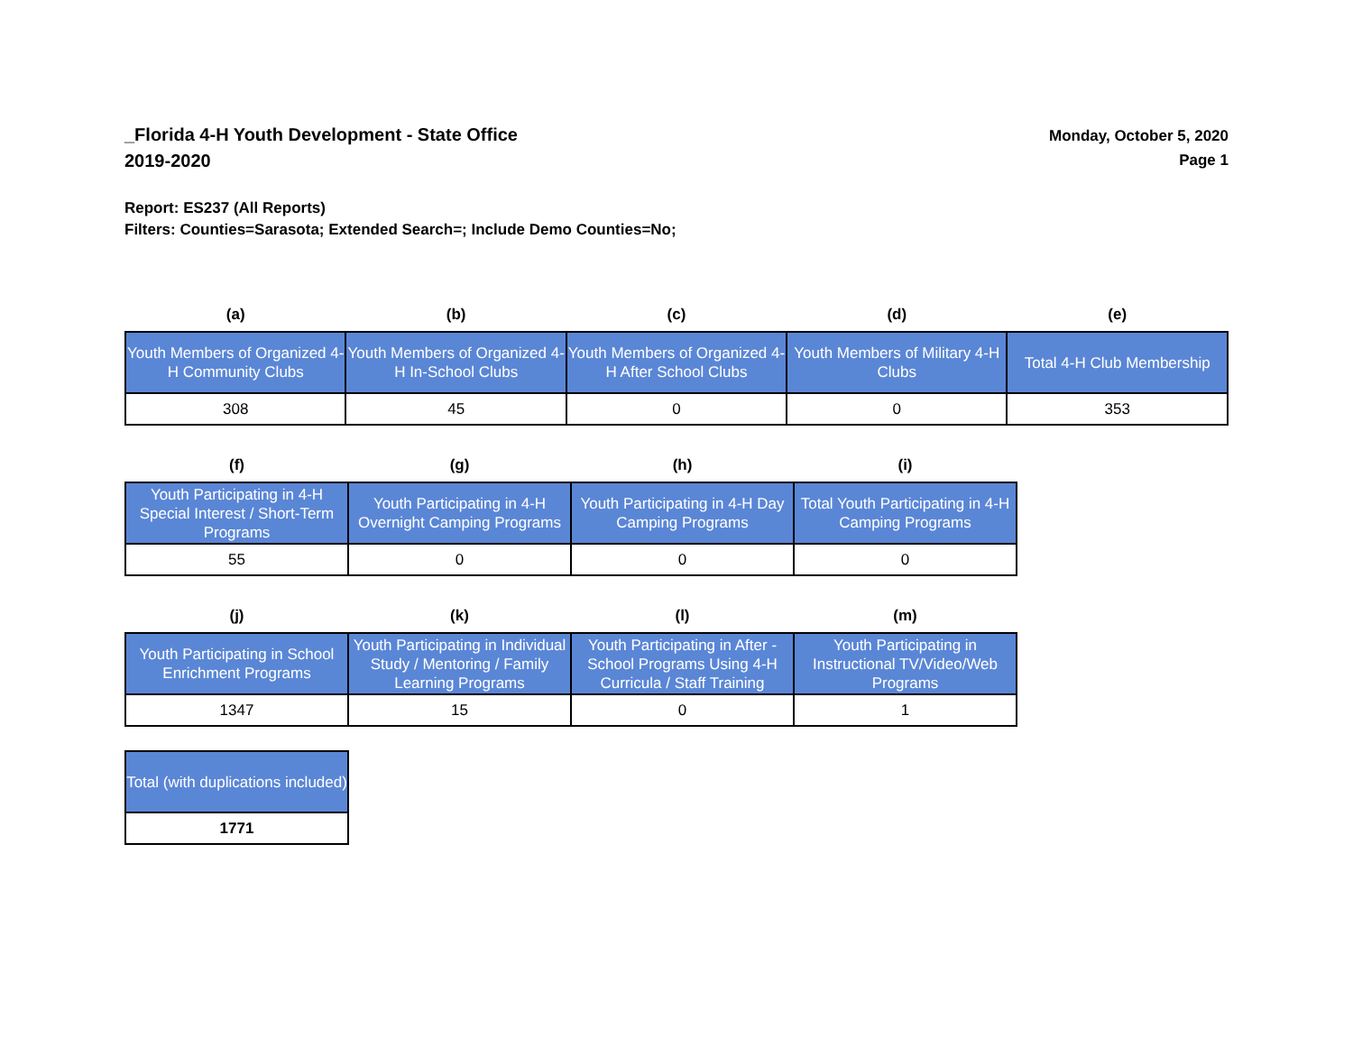_Florida 4-H Youth Development - State Office
2019-2020
Monday, October 5, 2020
Page 1
Report: ES237 (All Reports)
Filters: Counties=Sarasota; Extended Search=; Include Demo Counties=No;
| (a) | (b) | (c) | (d) | (e) |
| --- | --- | --- | --- | --- |
| Youth Members of Organized 4-H Community Clubs | Youth Members of Organized 4-H In-School Clubs | Youth Members of Organized 4-H After School Clubs | Youth Members of Military 4-H Clubs | Total 4-H Club Membership |
| 308 | 45 | 0 | 0 | 353 |
| (f) | (g) | (h) | (i) |
| --- | --- | --- | --- |
| Youth Participating in 4-H Special Interest / Short-Term Programs | Youth Participating in 4-H Overnight Camping Programs | Youth Participating in 4-H Day Camping Programs | Total Youth Participating in 4-H Camping Programs |
| 55 | 0 | 0 | 0 |
| (j) | (k) | (l) | (m) |
| --- | --- | --- | --- |
| Youth Participating in School Enrichment Programs | Youth Participating in Individual Study / Mentoring / Family Learning Programs | Youth Participating in After - School Programs Using 4-H Curricula / Staff Training | Youth Participating in Instructional TV/Video/Web Programs |
| 1347 | 15 | 0 | 1 |
| Total (with duplications included) |
| 1771 |